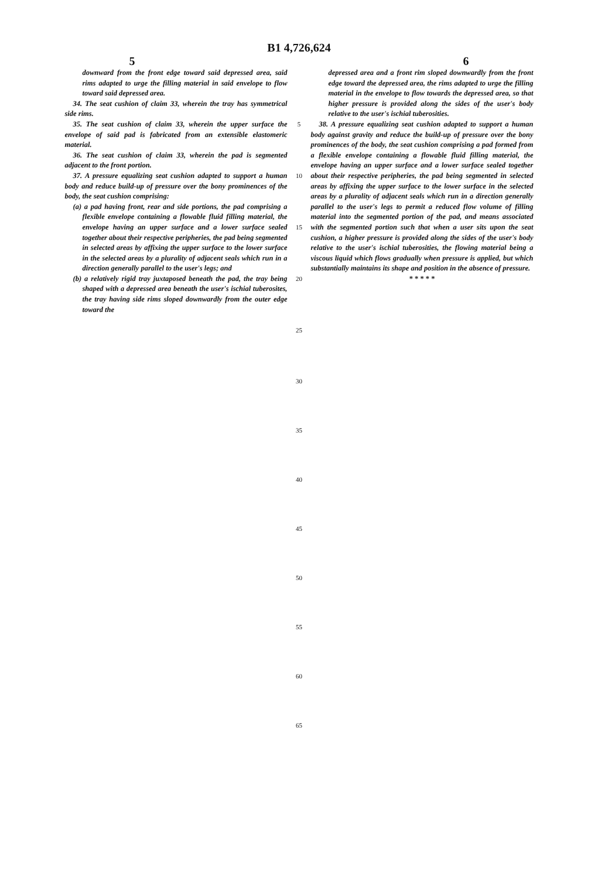B1 4,726,624
5 6
downward from the front edge toward said depressed area, said rims adapted to urge the filling material in said envelope to flow toward said depressed area.
34. The seat cushion of claim 33, wherein the tray has symmetrical side rims.
35. The seat cushion of claim 33, wherein the upper surface the envelope of said pad is fabricated from an extensible elastomeric material.
36. The seat cushion of claim 33, wherein the pad is segmented adjacent to the front portion.
37. A pressure equalizing seat cushion adapted to support a human body and reduce build-up of pressure over the bony prominences of the body, the seat cushion comprising:
(a) a pad having front, rear and side portions, the pad comprising a flexible envelope containing a flowable fluid filling material, the envelope having an upper surface and a lower surface sealed together about their respective peripheries, the pad being segmented in selected areas by affixing the upper surface to the lower surface in the selected areas by a plurality of adjacent seals which run in a direction generally parallel to the user's legs; and
(b) a relatively rigid tray juxtaposed beneath the pad, the tray being shaped with a depressed area beneath the user's ischial tuberosites, the tray having side rims sloped downwardly from the outer edge toward the
5
10
15
20
25
depressed area and a front rim sloped downwardly from the front edge toward the depressed area, the rims adapted to urge the filling material in the envelope to flow towards the depressed area, so that higher pressure is provided along the sides of the user's body relative to the user's ischial tuberosities.
38. A pressure equalizing seat cushion adapted to support a human body against gravity and reduce the build-up of pressure over the bony prominences of the body, the seat cushion comprising a pad formed from a flexible envelope containing a flowable fluid filling material, the envelope having an upper surface and a lower surface sealed together about their respective peripheries, the pad being segmented in selected areas by affixing the upper surface to the lower surface in the selected areas by a plurality of adjacent seals which run in a direction generally parallel to the user's legs to permit a reduced flow volume of filling material into the segmented portion of the pad, and means associated with the segmented portion such that when a user sits upon the seat cushion, a higher pressure is provided along the sides of the user's body relative to the user's ischial tuberosities, the flowing material being a viscous liquid which flows gradually when pressure is applied, but which substantially maintains its shape and position in the absence of pressure.
* * * * *
30
35
40
45
50
55
60
65